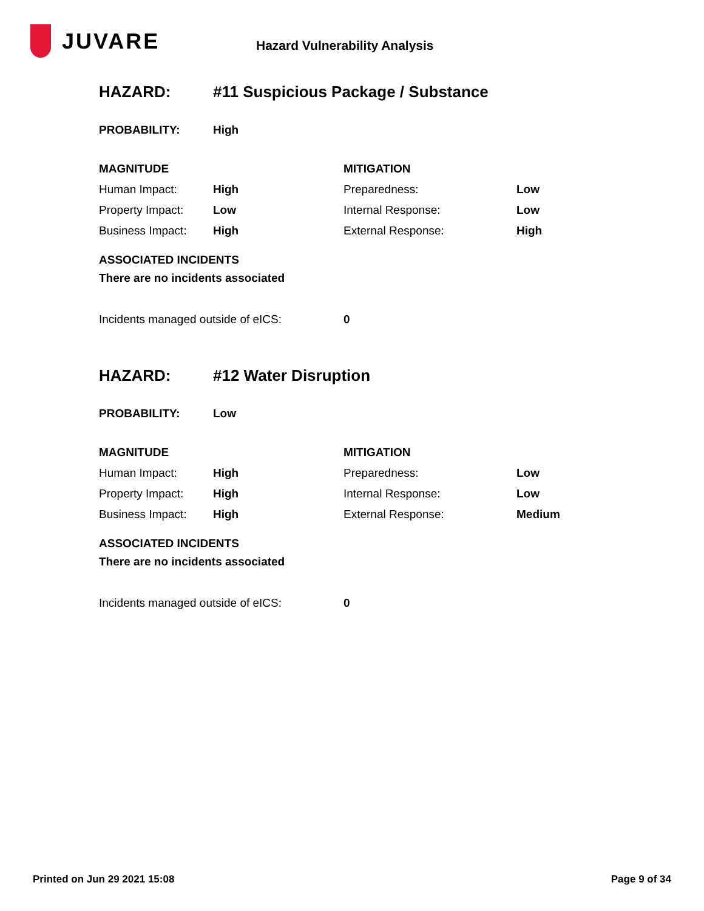JUVARE
Hazard Vulnerability Analysis
HAZARD: #11 Suspicious Package / Substance
| PROBABILITY: | High |
| MAGNITUDE | | MITIGATION | |
| Human Impact: | High | Preparedness: | Low |
| Property Impact: | Low | Internal Response: | Low |
| Business Impact: | High | External Response: | High |
ASSOCIATED INCIDENTS
There are no incidents associated
| Incidents managed outside of eICS: | 0 |
HAZARD: #12 Water Disruption
| PROBABILITY: | Low |
| MAGNITUDE | | MITIGATION | |
| Human Impact: | High | Preparedness: | Low |
| Property Impact: | High | Internal Response: | Low |
| Business Impact: | High | External Response: | Medium |
ASSOCIATED INCIDENTS
There are no incidents associated
| Incidents managed outside of eICS: | 0 |
Printed on Jun 29 2021 15:08 Page 9 of 34